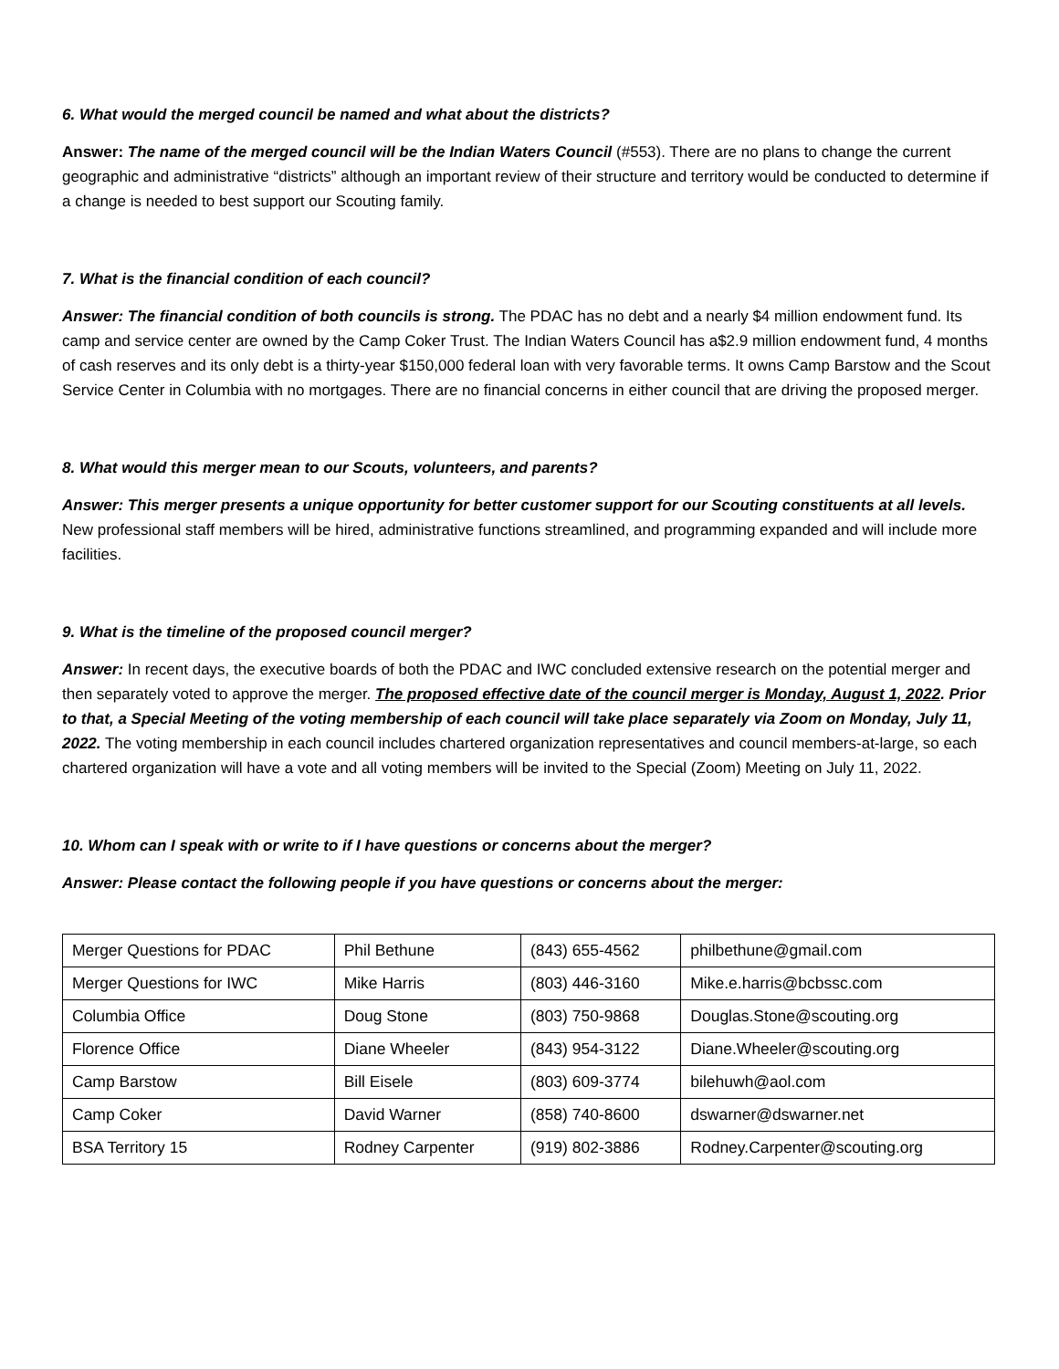6. What would the merged council be named and what about the districts?
Answer: The name of the merged council will be the Indian Waters Council (#553). There are no plans to change the current geographic and administrative “districts” although an important review of their structure and territory would be conducted to determine if a change is needed to best support our Scouting family.
7. What is the financial condition of each council?
Answer: The financial condition of both councils is strong. The PDAC has no debt and a nearly $4 million endowment fund. Its camp and service center are owned by the Camp Coker Trust. The Indian Waters Council has a$2.9 million endowment fund, 4 months of cash reserves and its only debt is a thirty-year $150,000 federal loan with very favorable terms. It owns Camp Barstow and the Scout Service Center in Columbia with no mortgages. There are no financial concerns in either council that are driving the proposed merger.
8. What would this merger mean to our Scouts, volunteers, and parents?
Answer: This merger presents a unique opportunity for better customer support for our Scouting constituents at all levels. New professional staff members will be hired, administrative functions streamlined, and programming expanded and will include more facilities.
9. What is the timeline of the proposed council merger?
Answer: In recent days, the executive boards of both the PDAC and IWC concluded extensive research on the potential merger and then separately voted to approve the merger. The proposed effective date of the council merger is Monday, August 1, 2022. Prior to that, a Special Meeting of the voting membership of each council will take place separately via Zoom on Monday, July 11, 2022. The voting membership in each council includes chartered organization representatives and council members-at-large, so each chartered organization will have a vote and all voting members will be invited to the Special (Zoom) Meeting on July 11, 2022.
10. Whom can I speak with or write to if I have questions or concerns about the merger?
Answer: Please contact the following people if you have questions or concerns about the merger:
| Merger Questions for PDAC | Phil Bethune | (843) 655-4562 | philbethune@gmail.com |
| Merger Questions for IWC | Mike Harris | (803) 446-3160 | Mike.e.harris@bcbssc.com |
| Columbia Office | Doug Stone | (803) 750-9868 | Douglas.Stone@scouting.org |
| Florence Office | Diane Wheeler | (843) 954-3122 | Diane.Wheeler@scouting.org |
| Camp Barstow | Bill Eisele | (803) 609-3774 | bilehuwh@aol.com |
| Camp Coker | David Warner | (858) 740-8600 | dswarner@dswarner.net |
| BSA Territory 15 | Rodney Carpenter | (919) 802-3886 | Rodney.Carpenter@scouting.org |